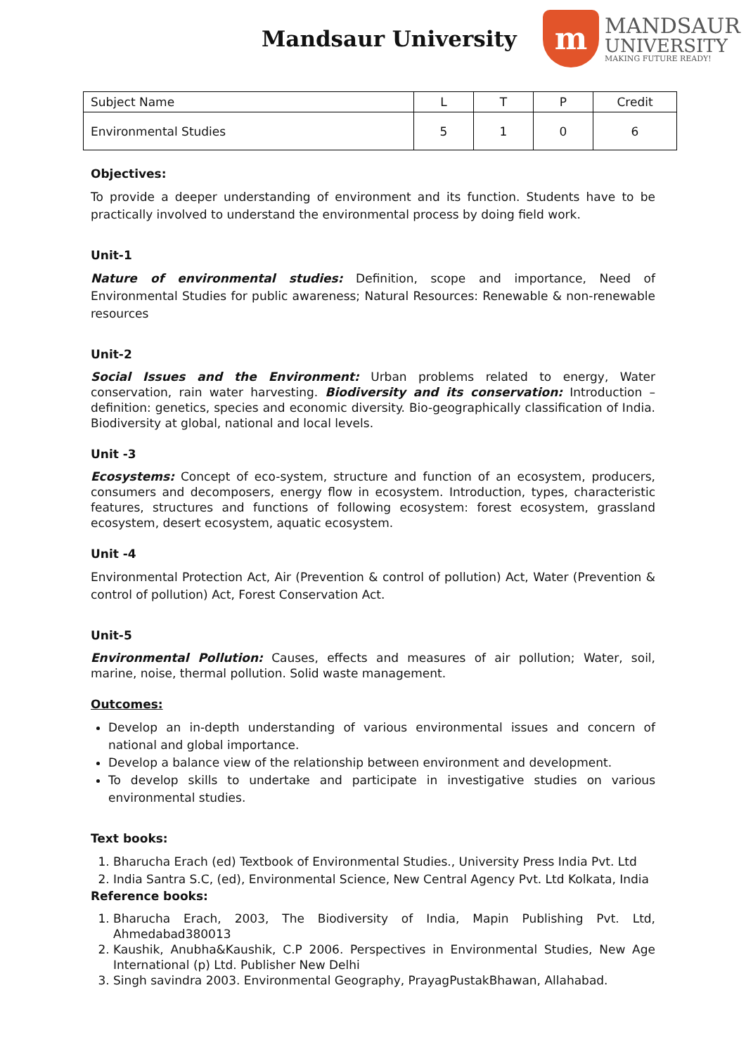Mandsaur University
m
MANDSAUR
UNIVERSITY
MAKING FUTURE READY!
| Subject Name | L | T | P | Credit |
| Environmental Studies | 5 | 1 | 0 | 6 |
Objectives:
To provide a deeper understanding of environment and its function. Students have to be practically involved to understand the environmental process by doing field work.
Unit-1
Nature of environmental studies: Definition, scope and importance, Need of Environmental Studies for public awareness; Natural Resources: Renewable & non-renewable resources
Unit-2
Social Issues and the Environment: Urban problems related to energy, Water conservation, rain water harvesting. Biodiversity and its conservation: Introduction – definition: genetics, species and economic diversity. Bio-geographically classification of India. Biodiversity at global, national and local levels.
Unit -3
Ecosystems: Concept of eco-system, structure and function of an ecosystem, producers, consumers and decomposers, energy flow in ecosystem. Introduction, types, characteristic features, structures and functions of following ecosystem: forest ecosystem, grassland ecosystem, desert ecosystem, aquatic ecosystem.
Unit -4
Environmental Protection Act, Air (Prevention & control of pollution) Act, Water (Prevention & control of pollution) Act, Forest Conservation Act.
Unit-5
Environmental Pollution: Causes, effects and measures of air pollution; Water, soil, marine, noise, thermal pollution. Solid waste management.
Outcomes:
Develop an in-depth understanding of various environmental issues and concern of national and global importance.
Develop a balance view of the relationship between environment and development.
To develop skills to undertake and participate in investigative studies on various environmental studies.
Text books:
1. Bharucha Erach (ed) Textbook of Environmental Studies., University Press India Pvt. Ltd
2. India Santra S.C, (ed), Environmental Science, New Central Agency Pvt. Ltd Kolkata, India
Reference books:
1. Bharucha Erach, 2003, The Biodiversity of India, Mapin Publishing Pvt. Ltd, Ahmedabad380013
2. Kaushik, Anubha&Kaushik, C.P 2006. Perspectives in Environmental Studies, New Age International (p) Ltd. Publisher New Delhi
3. Singh savindra 2003. Environmental Geography, PrayagPustakBhawan, Allahabad.